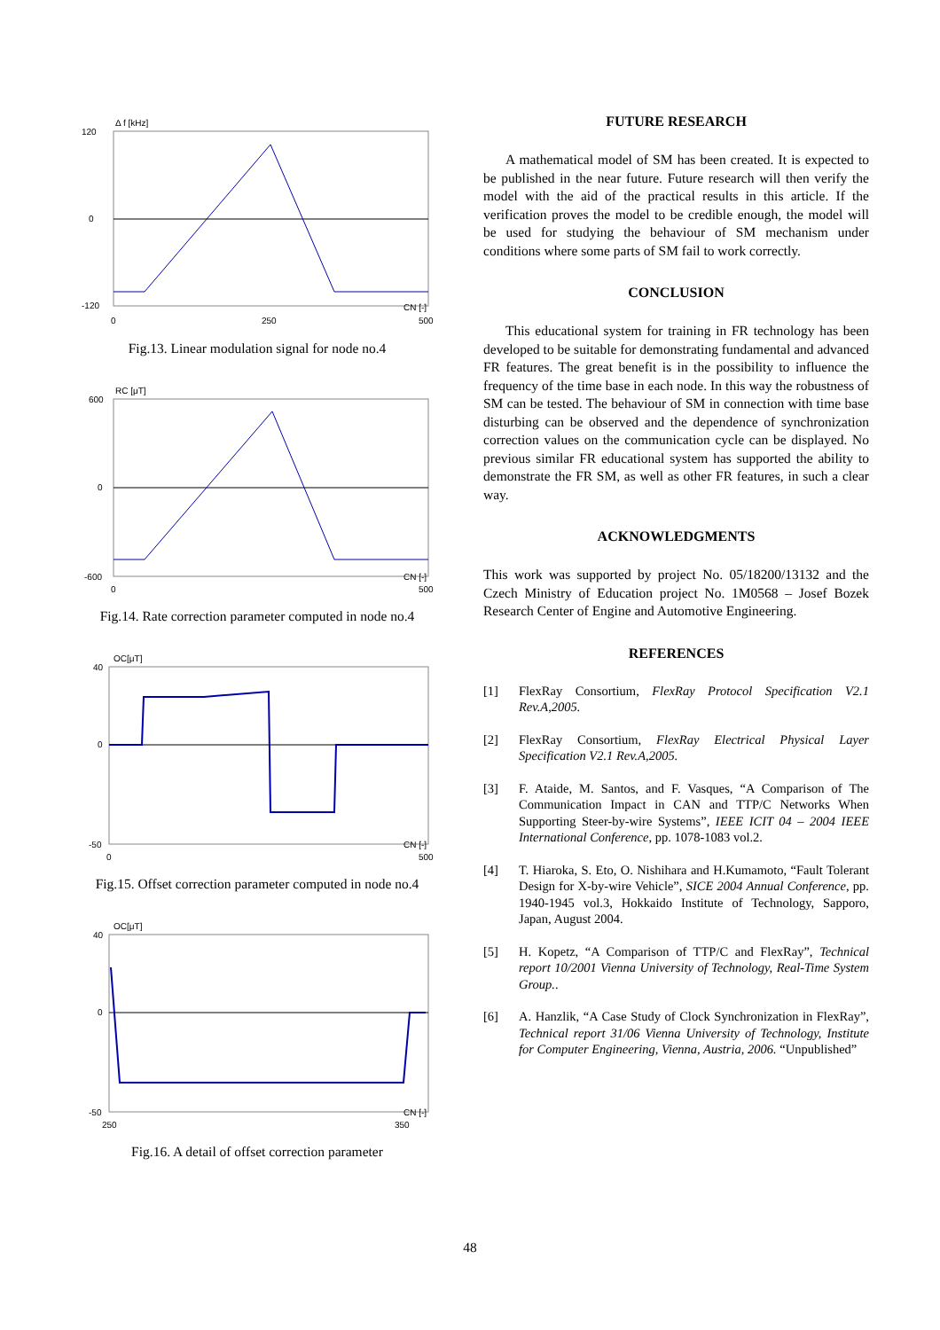Δ f [kHz]
120
0
-120
CN [-]
0
250
500
Fig.13. Linear modulation signal for node no.4
RC [μT]
600
0
-600
CN [-]
0
500
Fig.14. Rate correction parameter computed in node no.4
OC[μT]
40
0
-50
CN [-]
0
500
Fig.15. Offset correction parameter computed in node no.4
OC[μT]
40
0
-50
CN [-]
250
350
Fig.16. A detail of offset correction parameter
FUTURE RESEARCH
A mathematical model of SM has been created. It is expected to be published in the near future. Future research will then verify the model with the aid of the practical results in this article. If the verification proves the model to be credible enough, the model will be used for studying the behaviour of SM mechanism under conditions where some parts of SM fail to work correctly.
CONCLUSION
This educational system for training in FR technology has been developed to be suitable for demonstrating fundamental and advanced FR features. The great benefit is in the possibility to influence the frequency of the time base in each node. In this way the robustness of SM can be tested. The behaviour of SM in connection with time base disturbing can be observed and the dependence of synchronization correction values on the communication cycle can be displayed. No previous similar FR educational system has supported the ability to demonstrate the FR SM, as well as other FR features, in such a clear way.
ACKNOWLEDGMENTS
This work was supported by project No. 05/18200/13132 and the Czech Ministry of Education project No. 1M0568 – Josef Bozek Research Center of Engine and Automotive Engineering.
REFERENCES
[1] FlexRay Consortium, FlexRay Protocol Specification V2.1 Rev.A,2005.
[2] FlexRay Consortium, FlexRay Electrical Physical Layer Specification V2.1 Rev.A,2005.
[3] F. Ataide, M. Santos, and F. Vasques, “A Comparison of The Communication Impact in CAN and TTP/C Networks When Supporting Steer-by-wire Systems”, IEEE ICIT 04 – 2004 IEEE International Conference, pp. 1078-1083 vol.2.
[4] T. Hiaroka, S. Eto, O. Nishihara and H.Kumamoto, “Fault Tolerant Design for X-by-wire Vehicle”, SICE 2004 Annual Conference, pp. 1940-1945 vol.3, Hokkaido Institute of Technology, Sapporo, Japan, August 2004.
[5] H. Kopetz, “A Comparison of TTP/C and FlexRay”, Technical report 10/2001 Vienna University of Technology, Real-Time System Group..
[6] A. Hanzlik, “A Case Study of Clock Synchronization in FlexRay”, Technical report 31/06 Vienna University of Technology, Institute for Computer Engineering, Vienna, Austria, 2006. “Unpublished”
48